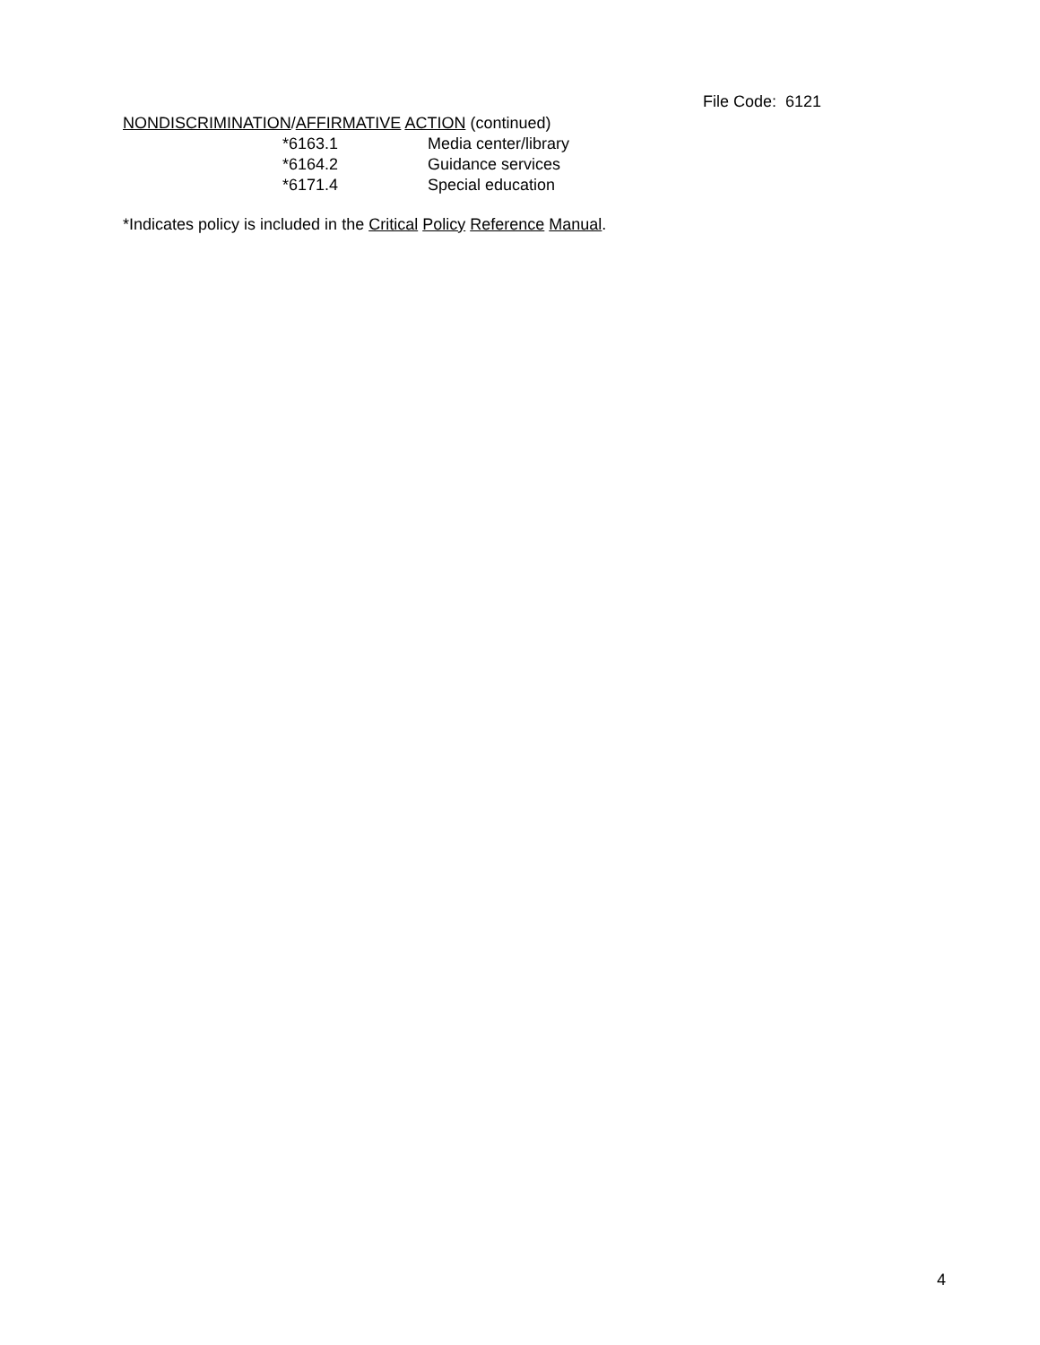File Code: 6121
NONDISCRIMINATION/AFFIRMATIVE ACTION (continued)
*6163.1 Media center/library
*6164.2 Guidance services
*6171.4 Special education
*Indicates policy is included in the Critical Policy Reference Manual.
4